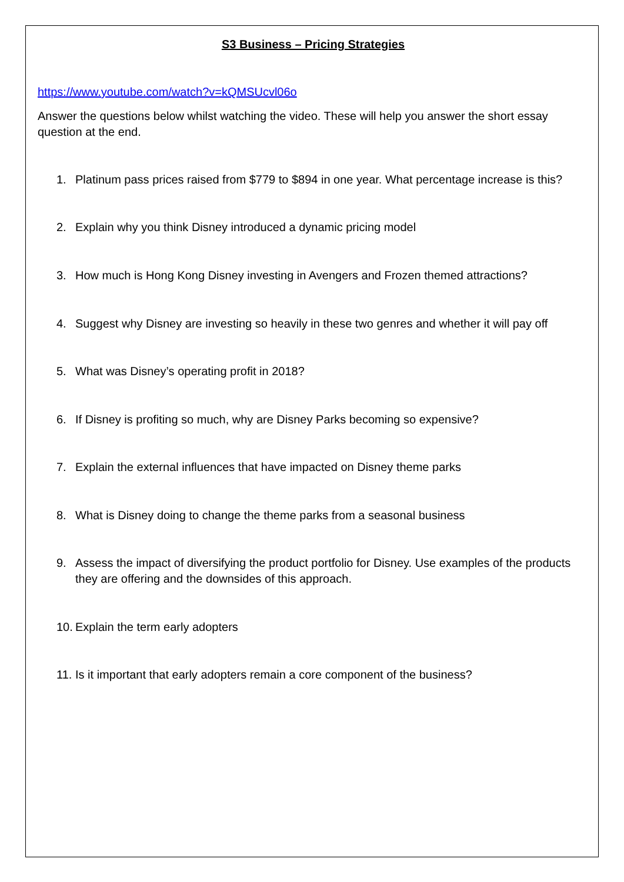S3 Business – Pricing Strategies
https://www.youtube.com/watch?v=kQMSUcvl06o
Answer the questions below whilst watching the video. These will help you answer the short essay question at the end.
1. Platinum pass prices raised from $779 to $894 in one year. What percentage increase is this?
2. Explain why you think Disney introduced a dynamic pricing model
3. How much is Hong Kong Disney investing in Avengers and Frozen themed attractions?
4. Suggest why Disney are investing so heavily in these two genres and whether it will pay off
5. What was Disney’s operating profit in 2018?
6. If Disney is profiting so much, why are Disney Parks becoming so expensive?
7. Explain the external influences that have impacted on Disney theme parks
8. What is Disney doing to change the theme parks from a seasonal business
9. Assess the impact of diversifying the product portfolio for Disney. Use examples of the products they are offering and the downsides of this approach.
10.
Explain the term early adopters
11.
Is it important that early adopters remain a core component of the business?